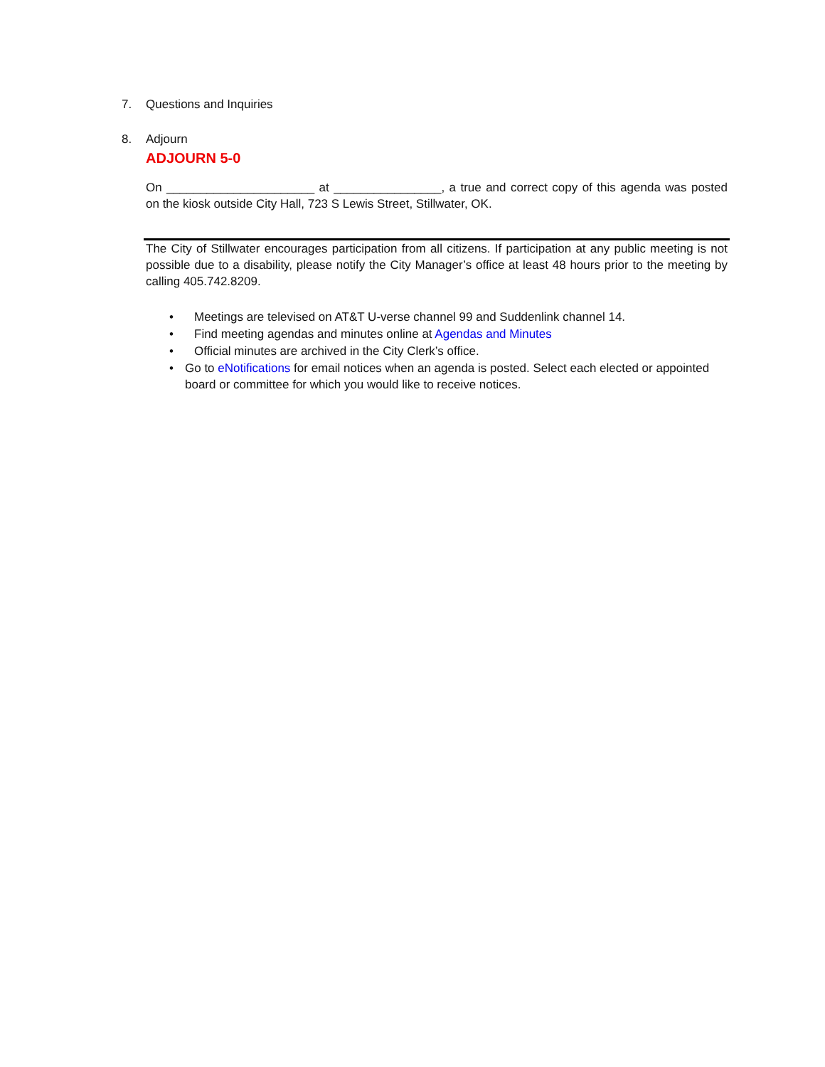7. Questions and Inquiries
8. Adjourn
ADJOURN 5-0
On ______________________ at ________________, a true and correct copy of this agenda was posted on the kiosk outside City Hall, 723 S Lewis Street, Stillwater, OK.
The City of Stillwater encourages participation from all citizens. If participation at any public meeting is not possible due to a disability, please notify the City Manager’s office at least 48 hours prior to the meeting by calling 405.742.8209.
• Meetings are televised on AT&T U-verse channel 99 and Suddenlink channel 14.
• Find meeting agendas and minutes online at Agendas and Minutes
• Official minutes are archived in the City Clerk’s office.
• Go to eNotifications for email notices when an agenda is posted. Select each elected or appointed board or committee for which you would like to receive notices.